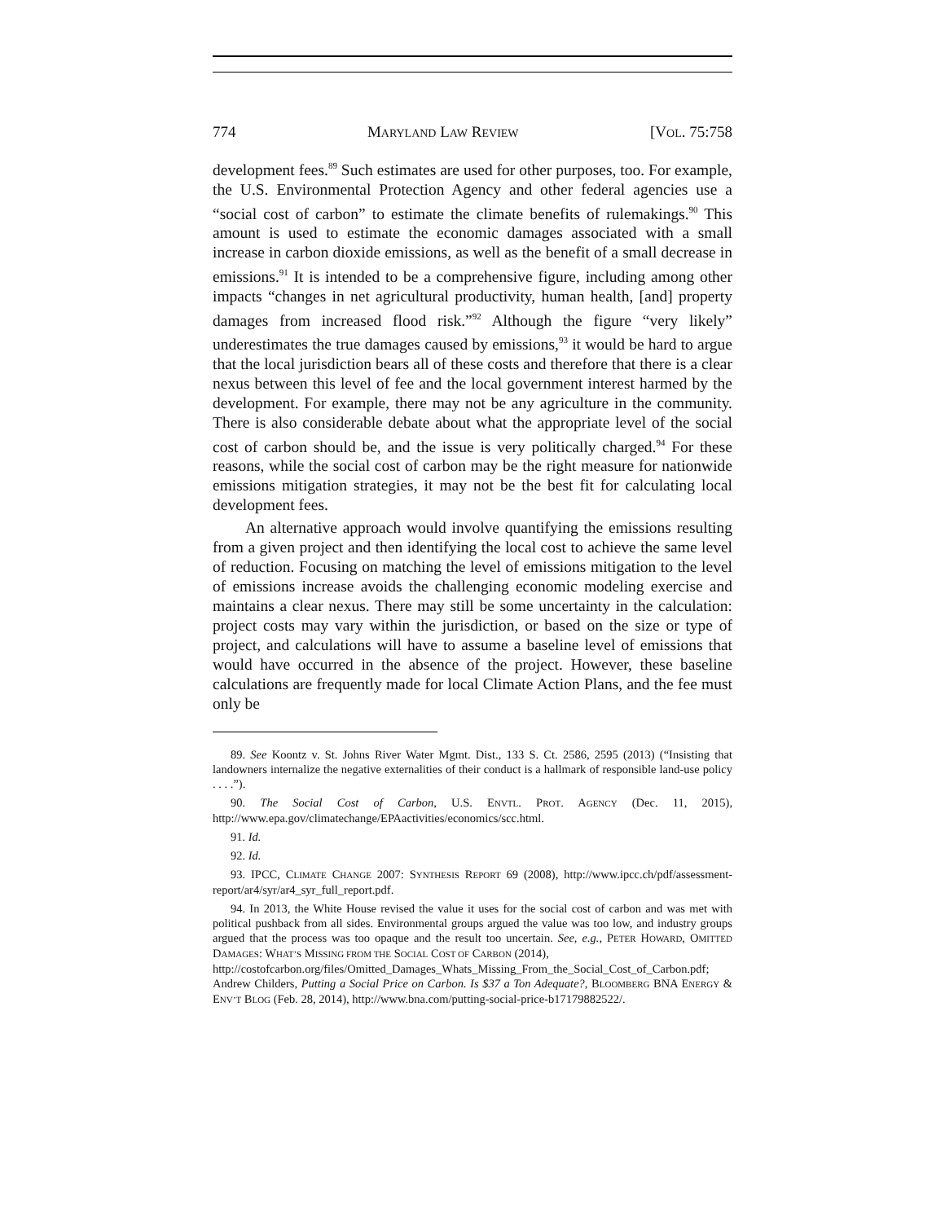774 MARYLAND LAW REVIEW [VOL. 75:758
development fees.<sup>89</sup> Such estimates are used for other purposes, too. For example, the U.S. Environmental Protection Agency and other federal agencies use a “social cost of carbon” to estimate the climate benefits of rulemakings.<sup>90</sup> This amount is used to estimate the economic damages associated with a small increase in carbon dioxide emissions, as well as the benefit of a small decrease in emissions.<sup>91</sup> It is intended to be a comprehensive figure, including among other impacts “changes in net agricultural productivity, human health, [and] property damages from increased flood risk.”<sup>92</sup> Although the figure “very likely” underestimates the true damages caused by emissions,<sup>93</sup> it would be hard to argue that the local jurisdiction bears all of these costs and therefore that there is a clear nexus between this level of fee and the local government interest harmed by the development. For example, there may not be any agriculture in the community. There is also considerable debate about what the appropriate level of the social cost of carbon should be, and the issue is very politically charged.<sup>94</sup> For these reasons, while the social cost of carbon may be the right measure for nationwide emissions mitigation strategies, it may not be the best fit for calculating local development fees.
An alternative approach would involve quantifying the emissions resulting from a given project and then identifying the local cost to achieve the same level of reduction. Focusing on matching the level of emissions mitigation to the level of emissions increase avoids the challenging economic modeling exercise and maintains a clear nexus. There may still be some uncertainty in the calculation: project costs may vary within the jurisdiction, or based on the size or type of project, and calculations will have to assume a baseline level of emissions that would have occurred in the absence of the project. However, these baseline calculations are frequently made for local Climate Action Plans, and the fee must only be
89. See Koontz v. St. Johns River Water Mgmt. Dist., 133 S. Ct. 2586, 2595 (2013) (“Insisting that landowners internalize the negative externalities of their conduct is a hallmark of responsible land-use policy . . . .”).
90. The Social Cost of Carbon, U.S. ENVTL. PROT. AGENCY (Dec. 11, 2015), http://www.epa.gov/climatechange/EPAactivities/economics/scc.html.
91. Id.
92. Id.
93. IPCC, CLIMATE CHANGE 2007: SYNTHESIS REPORT 69 (2008), http://www.ipcc.ch/pdf/assessment-report/ar4/syr/ar4_syr_full_report.pdf.
94. In 2013, the White House revised the value it uses for the social cost of carbon and was met with political pushback from all sides. Environmental groups argued the value was too low, and industry groups argued that the process was too opaque and the result too uncertain. See, e.g., PETER HOWARD, OMITTED DAMAGES: WHAT’S MISSING FROM THE SOCIAL COST OF CARBON (2014),
http://costofcarbon.org/files/Omitted_Damages_Whats_Missing_From_the_Social_Cost_of_Carbon.pdf; Andrew Childers, Putting a Social Price on Carbon. Is $37 a Ton Adequate?, BLOOMBERG BNA ENERGY & ENV’T BLOG (Feb. 28, 2014), http://www.bna.com/putting-social-price-b17179882522/.